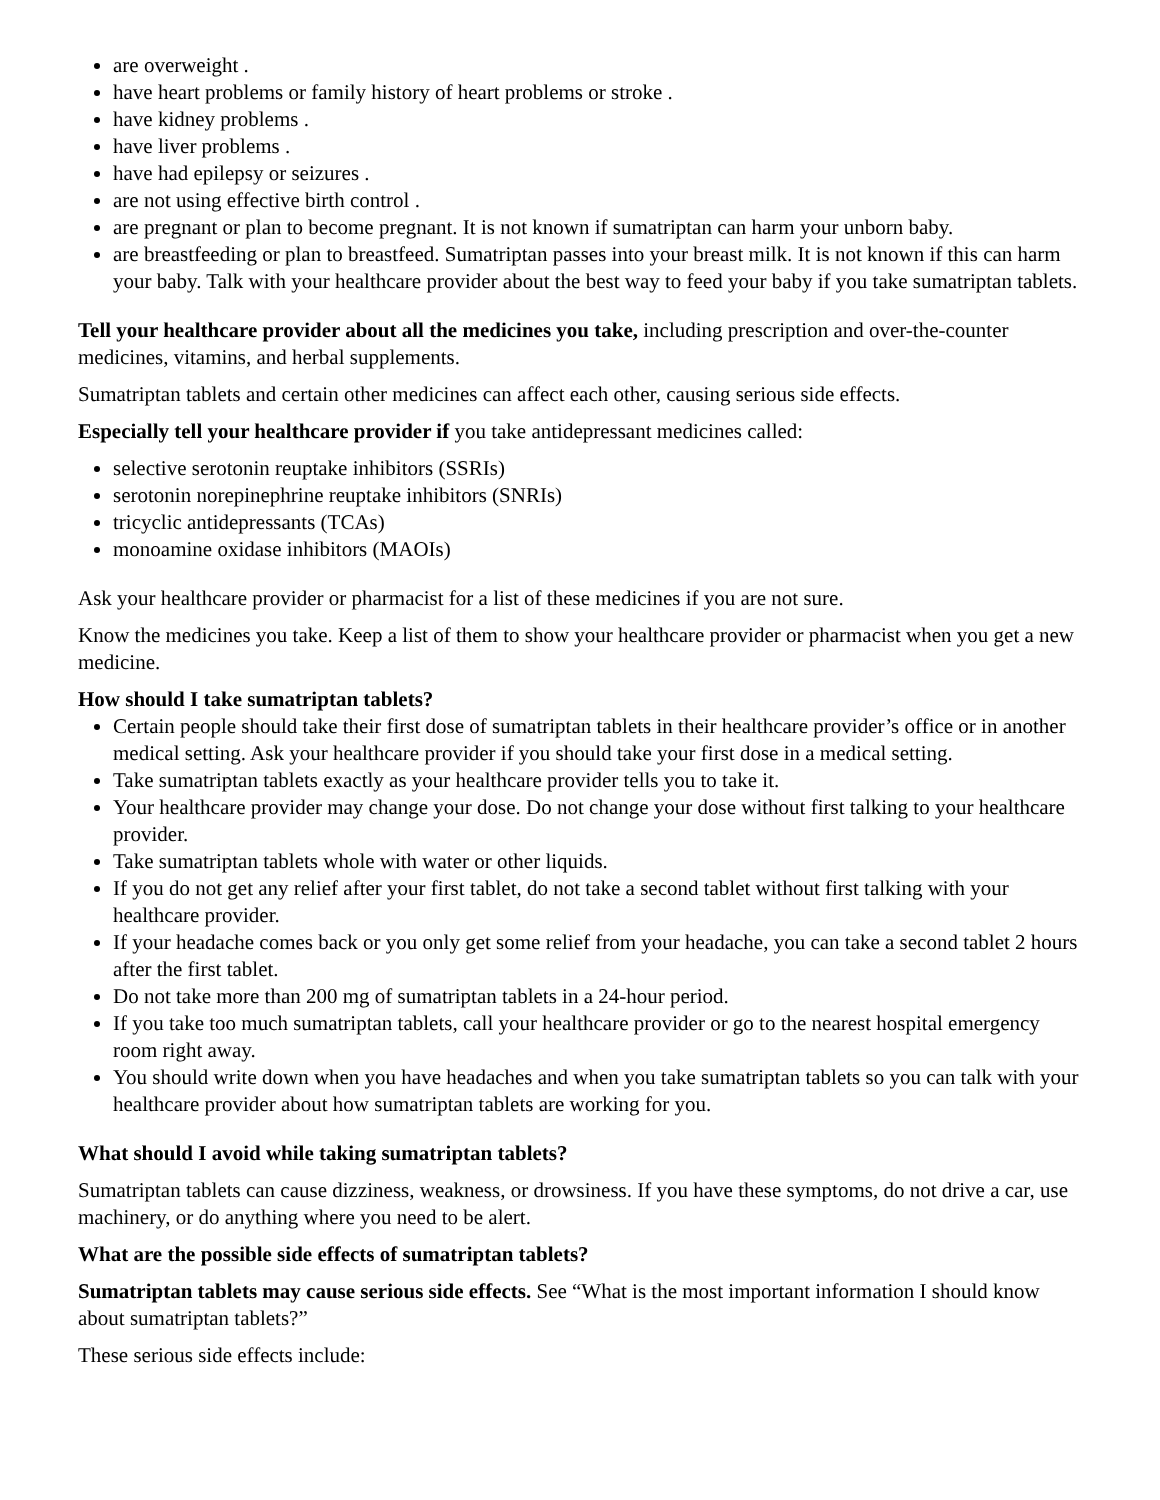are overweight .
have heart problems or family history of heart problems or stroke .
have kidney problems .
have liver problems .
have had epilepsy or seizures .
are not using effective birth control .
are pregnant or plan to become pregnant. It is not known if sumatriptan can harm your unborn baby.
are breastfeeding or plan to breastfeed. Sumatriptan passes into your breast milk. It is not known if this can harm your baby. Talk with your healthcare provider about the best way to feed your baby if you take sumatriptan tablets.
Tell your healthcare provider about all the medicines you take, including prescription and over-the-counter medicines, vitamins, and herbal supplements.
Sumatriptan tablets and certain other medicines can affect each other, causing serious side effects.
Especially tell your healthcare provider if you take antidepressant medicines called:
selective serotonin reuptake inhibitors (SSRIs)
serotonin norepinephrine reuptake inhibitors (SNRIs)
tricyclic antidepressants (TCAs)
monoamine oxidase inhibitors (MAOIs)
Ask your healthcare provider or pharmacist for a list of these medicines if you are not sure.
Know the medicines you take. Keep a list of them to show your healthcare provider or pharmacist when you get a new medicine.
How should I take sumatriptan tablets?
Certain people should take their first dose of sumatriptan tablets in their healthcare provider’s office or in another medical setting. Ask your healthcare provider if you should take your first dose in a medical setting.
Take sumatriptan tablets exactly as your healthcare provider tells you to take it.
Your healthcare provider may change your dose. Do not change your dose without first talking to your healthcare provider.
Take sumatriptan tablets whole with water or other liquids.
If you do not get any relief after your first tablet, do not take a second tablet without first talking with your healthcare provider.
If your headache comes back or you only get some relief from your headache, you can take a second tablet 2 hours after the first tablet.
Do not take more than 200 mg of sumatriptan tablets in a 24-hour period.
If you take too much sumatriptan tablets, call your healthcare provider or go to the nearest hospital emergency room right away.
You should write down when you have headaches and when you take sumatriptan tablets so you can talk with your healthcare provider about how sumatriptan tablets are working for you.
What should I avoid while taking sumatriptan tablets?
Sumatriptan tablets can cause dizziness, weakness, or drowsiness. If you have these symptoms, do not drive a car, use machinery, or do anything where you need to be alert.
What are the possible side effects of sumatriptan tablets?
Sumatriptan tablets may cause serious side effects. See “What is the most important information I should know about sumatriptan tablets?”
These serious side effects include: